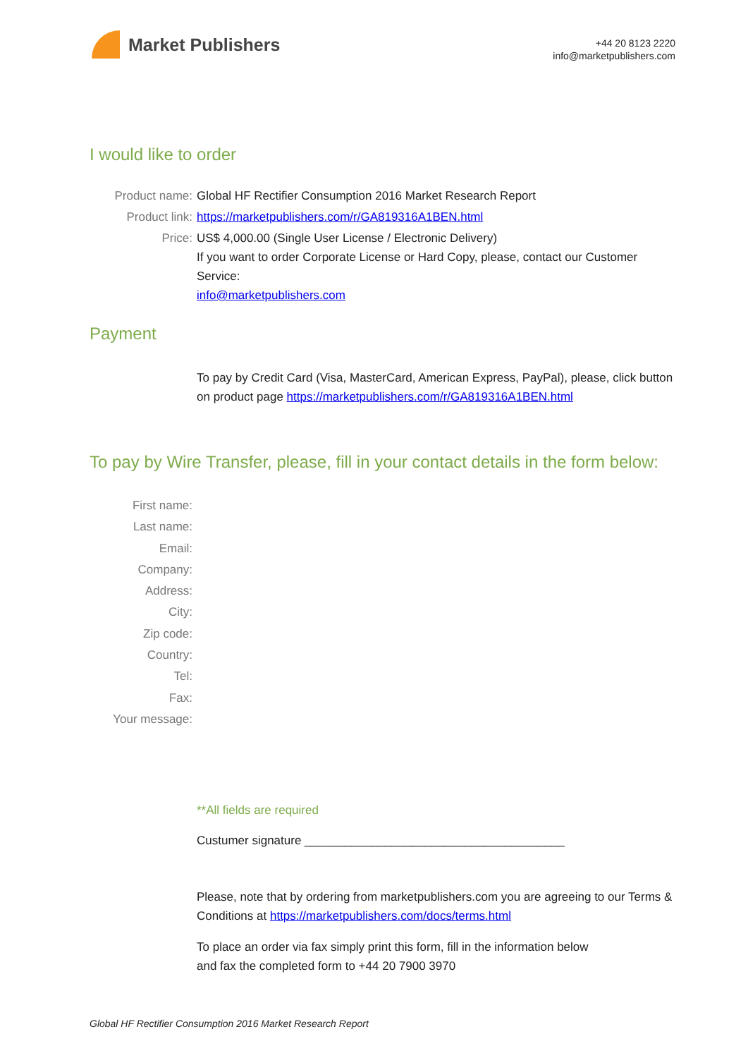Market Publishers
+44 20 8123 2220
info@marketpublishers.com
I would like to order
Product name: Global HF Rectifier Consumption 2016 Market Research Report
Product link: https://marketpublishers.com/r/GA819316A1BEN.html
Price: US$ 4,000.00 (Single User License / Electronic Delivery)
If you want to order Corporate License or Hard Copy, please, contact our Customer Service:
info@marketpublishers.com
Payment
To pay by Credit Card (Visa, MasterCard, American Express, PayPal), please, click button on product page https://marketpublishers.com/r/GA819316A1BEN.html
To pay by Wire Transfer, please, fill in your contact details in the form below:
First name:
Last name:
Email:
Company:
Address:
City:
Zip code:
Country:
Tel:
Fax:
Your message:
**All fields are required
Custumer signature _______________________________________
Please, note that by ordering from marketpublishers.com you are agreeing to our Terms & Conditions at https://marketpublishers.com/docs/terms.html
To place an order via fax simply print this form, fill in the information below
and fax the completed form to +44 20 7900 3970
Global HF Rectifier Consumption 2016 Market Research Report